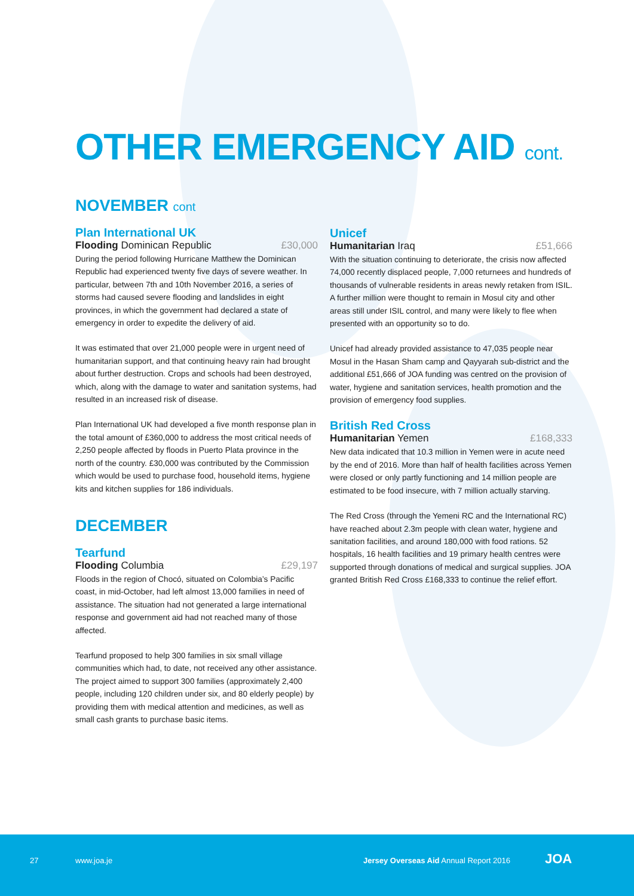OTHER EMERGENCY AID cont.
NOVEMBER cont
Plan International UK
Flooding Dominican Republic £30,000
During the period following Hurricane Matthew the Dominican Republic had experienced twenty five days of severe weather. In particular, between 7th and 10th November 2016, a series of storms had caused severe flooding and landslides in eight provinces, in which the government had declared a state of emergency in order to expedite the delivery of aid.
It was estimated that over 21,000 people were in urgent need of humanitarian support, and that continuing heavy rain had brought about further destruction. Crops and schools had been destroyed, which, along with the damage to water and sanitation systems, had resulted in an increased risk of disease.
Plan International UK had developed a five month response plan in the total amount of £360,000 to address the most critical needs of 2,250 people affected by floods in Puerto Plata province in the north of the country. £30,000 was contributed by the Commission which would be used to purchase food, household items, hygiene kits and kitchen supplies for 186 individuals.
DECEMBER
Tearfund
Flooding Columbia £29,197
Floods in the region of Chocó, situated on Colombia’s Pacific coast, in mid-October, had left almost 13,000 families in need of assistance. The situation had not generated a large international response and government aid had not reached many of those affected.
Tearfund proposed to help 300 families in six small village communities which had, to date, not received any other assistance. The project aimed to support 300 families (approximately 2,400 people, including 120 children under six, and 80 elderly people) by providing them with medical attention and medicines, as well as small cash grants to purchase basic items.
Unicef
Humanitarian Iraq £51,666
With the situation continuing to deteriorate, the crisis now affected 74,000 recently displaced people, 7,000 returnees and hundreds of thousands of vulnerable residents in areas newly retaken from ISIL. A further million were thought to remain in Mosul city and other areas still under ISIL control, and many were likely to flee when presented with an opportunity so to do.
Unicef had already provided assistance to 47,035 people near Mosul in the Hasan Sham camp and Qayyarah sub-district and the additional £51,666 of JOA funding was centred on the provision of water, hygiene and sanitation services, health promotion and the provision of emergency food supplies.
British Red Cross
Humanitarian Yemen £168,333
New data indicated that 10.3 million in Yemen were in acute need by the end of 2016. More than half of health facilities across Yemen were closed or only partly functioning and 14 million people are estimated to be food insecure, with 7 million actually starving.
The Red Cross (through the Yemeni RC and the International RC) have reached about 2.3m people with clean water, hygiene and sanitation facilities, and around 180,000 with food rations. 52 hospitals, 16 health facilities and 19 primary health centres were supported through donations of medical and surgical supplies. JOA granted British Red Cross £168,333 to continue the relief effort.
27 www.joa.je
Jersey Overseas Aid Annual Report 2016
JOA